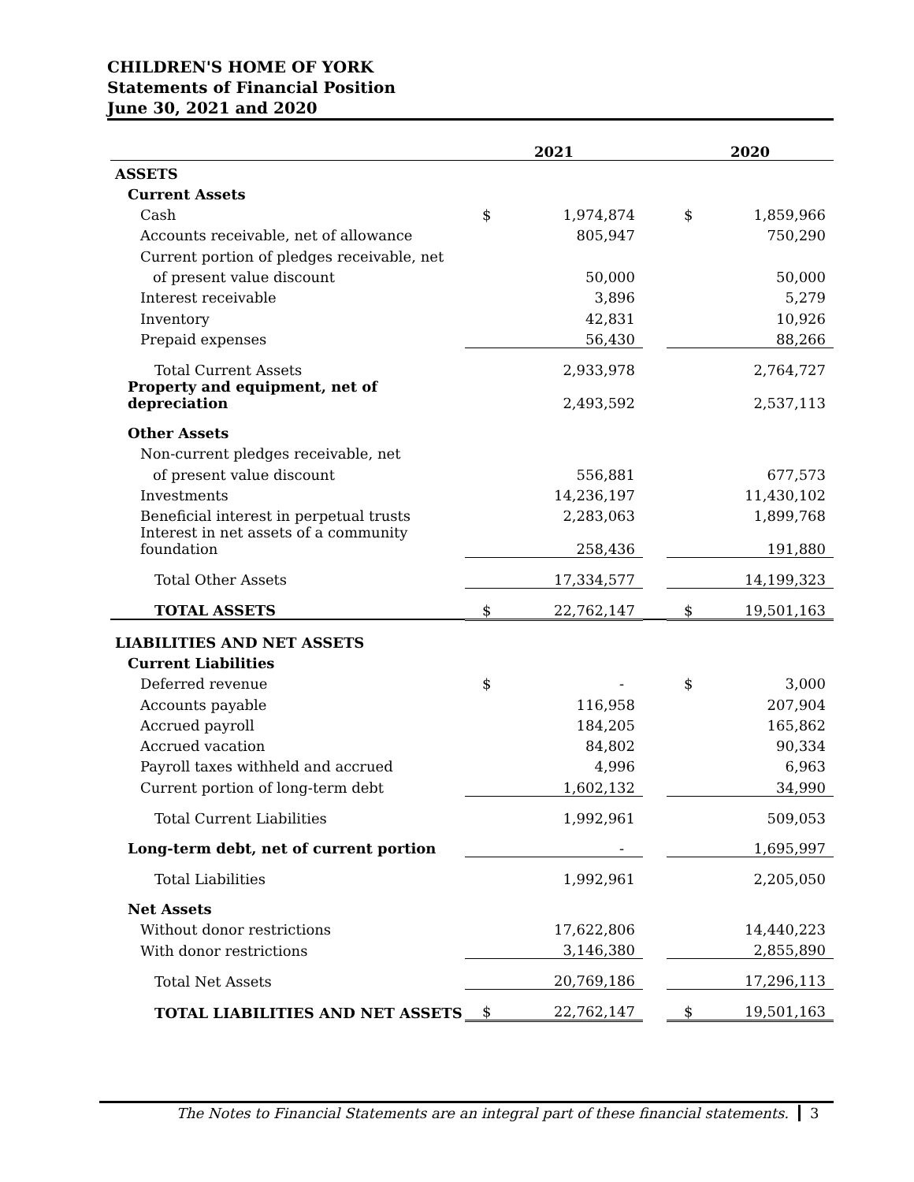CHILDREN'S HOME OF YORK
Statements of Financial Position
June 30, 2021 and 2020
| | 2021 | | | 2020 | |
| --- | --- | --- | --- | --- | --- |
| ASSETS | | | | | |
| Current Assets | | | | | |
| Cash | $ | 1,974,874 | | $ | 1,859,966 |
| Accounts receivable, net of allowance | | 805,947 | | | 750,290 |
| Current portion of pledges receivable, net | | | | | |
| of present value discount | | 50,000 | | | 50,000 |
| Interest receivable | | 3,896 | | | 5,279 |
| Inventory | | 42,831 | | | 10,926 |
| Prepaid expenses | | 56,430 | | | 88,266 |
| Total Current Assets | | 2,933,978 | | | 2,764,727 |
| Property and equipment, net of depreciation | | 2,493,592 | | | 2,537,113 |
| Other Assets | | | | | |
| Non-current pledges receivable, net | | | | | |
| of present value discount | | 556,881 | | | 677,573 |
| Investments | | 14,236,197 | | | 11,430,102 |
| Beneficial interest in perpetual trusts | | 2,283,063 | | | 1,899,768 |
| Interest in net assets of a community foundation | | 258,436 | | | 191,880 |
| Total Other Assets | | 17,334,577 | | | 14,199,323 |
| TOTAL ASSETS | $ | 22,762,147 | | $ | 19,501,163 |
| LIABILITIES AND NET ASSETS | | | | | |
| Current Liabilities | | | | | |
| Deferred revenue | $ | - | | $ | 3,000 |
| Accounts payable | | 116,958 | | | 207,904 |
| Accrued payroll | | 184,205 | | | 165,862 |
| Accrued vacation | | 84,802 | | | 90,334 |
| Payroll taxes withheld and accrued | | 4,996 | | | 6,963 |
| Current portion of long-term debt | | 1,602,132 | | | 34,990 |
| Total Current Liabilities | | 1,992,961 | | | 509,053 |
| Long-term debt, net of current portion | | - | | | 1,695,997 |
| Total Liabilities | | 1,992,961 | | | 2,205,050 |
| Net Assets | | | | | |
| Without donor restrictions | | 17,622,806 | | | 14,440,223 |
| With donor restrictions | | 3,146,380 | | | 2,855,890 |
| Total Net Assets | | 20,769,186 | | | 17,296,113 |
| TOTAL LIABILITIES AND NET ASSETS | $ | 22,762,147 | | $ | 19,501,163 |
The Notes to Financial Statements are an integral part of these financial statements. 3